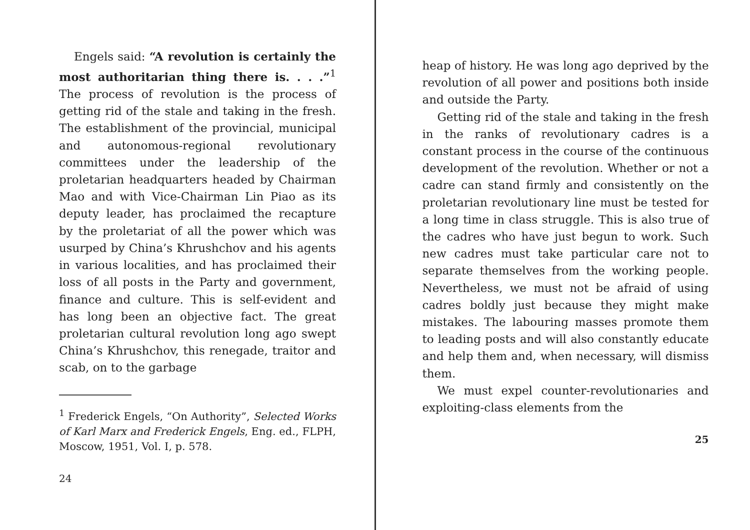Engels said: “A revolution is certainly the most authoritarian thing there is. . . .”<sup>1</sup> The process of revolution is the process of getting rid of the stale and taking in the fresh. The establishment of the provincial, municipal and autonomous-regional revolutionary committees under the leadership of the proletarian headquarters headed by Chairman Mao and with Vice-Chairman Lin Piao as its deputy leader, has proclaimed the recapture by the proletariat of all the power which was usurped by China’s Khrushchov and his agents in various localities, and has proclaimed their loss of all posts in the Party and government, finance and culture. This is self-evident and has long been an objective fact. The great proletarian cultural revolution long ago swept China’s Khrushchov, this renegade, traitor and scab, on to the garbage
<sup>1</sup> Frederick Engels, “On Authority”, Selected Works of Karl Marx and Frederick Engels, Eng. ed., FLPH, Moscow, 1951, Vol. I, p. 578.
24
heap of history. He was long ago deprived by the revolution of all power and positions both inside and outside the Party.
Getting rid of the stale and taking in the fresh in the ranks of revolutionary cadres is a constant process in the course of the continuous development of the revolution. Whether or not a cadre can stand firmly and consistently on the proletarian revolutionary line must be tested for a long time in class struggle. This is also true of the cadres who have just begun to work. Such new cadres must take particular care not to separate themselves from the working people. Nevertheless, we must not be afraid of using cadres boldly just because they might make mistakes. The labouring masses promote them to leading posts and will also constantly educate and help them and, when necessary, will dismiss them.
We must expel counter-revolutionaries and exploiting-class elements from the
25